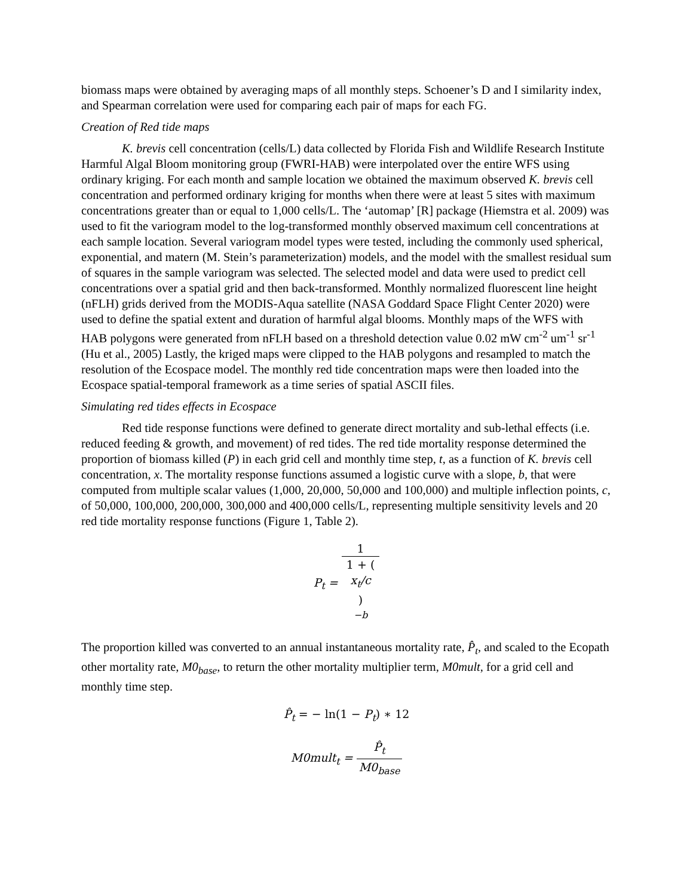biomass maps were obtained by averaging maps of all monthly steps. Schoener’s D and I similarity index, and Spearman correlation were used for comparing each pair of maps for each FG.
Creation of Red tide maps
K. brevis cell concentration (cells/L) data collected by Florida Fish and Wildlife Research Institute Harmful Algal Bloom monitoring group (FWRI-HAB) were interpolated over the entire WFS using ordinary kriging. For each month and sample location we obtained the maximum observed K. brevis cell concentration and performed ordinary kriging for months when there were at least 5 sites with maximum concentrations greater than or equal to 1,000 cells/L. The ‘automap’ [R] package (Hiemstra et al. 2009) was used to fit the variogram model to the log-transformed monthly observed maximum cell concentrations at each sample location. Several variogram model types were tested, including the commonly used spherical, exponential, and matern (M. Stein’s parameterization) models, and the model with the smallest residual sum of squares in the sample variogram was selected. The selected model and data were used to predict cell concentrations over a spatial grid and then back-transformed. Monthly normalized fluorescent line height (nFLH) grids derived from the MODIS-Aqua satellite (NASA Goddard Space Flight Center 2020) were used to define the spatial extent and duration of harmful algal blooms. Monthly maps of the WFS with HAB polygons were generated from nFLH based on a threshold detection value 0.02 mW cm<sup>-2</sup> um<sup>-1</sup> sr<sup>-1</sup> (Hu et al., 2005) Lastly, the kriged maps were clipped to the HAB polygons and resampled to match the resolution of the Ecospace model. The monthly red tide concentration maps were then loaded into the Ecospace spatial-temporal framework as a time series of spatial ASCII files.
Simulating red tides effects in Ecospace
Red tide response functions were defined to generate direct mortality and sub-lethal effects (i.e. reduced feeding & growth, and movement) of red tides. The red tide mortality response determined the proportion of biomass killed (P) in each grid cell and monthly time step, t, as a function of K. brevis cell concentration, x. The mortality response functions assumed a logistic curve with a slope, b, that were computed from multiple scalar values (1,000, 20,000, 50,000 and 100,000) and multiple inflection points, c, of 50,000, 100,000, 200,000, 300,000 and 400,000 cells/L, representing multiple sensitivity levels and 20 red tide mortality response functions (Figure 1, Table 2).
P<sub>t</sub> = 1 1 + (x<sub>t</sub>/c)
<sup>−b</sup>
The proportion killed was converted to an annual instantaneous mortality rate, P̂<sub>t</sub>, and scaled to the Ecopath other mortality rate, M0<sub>base</sub>, to return the other mortality multiplier term, M0mult, for a grid cell and monthly time step.
P̂<sub>t</sub> = − ln(1 − P<sub>t</sub>) ∗ 12
M0mult<sub>t</sub> = P̂<sub>t</sub> M0<sub>base</sub>